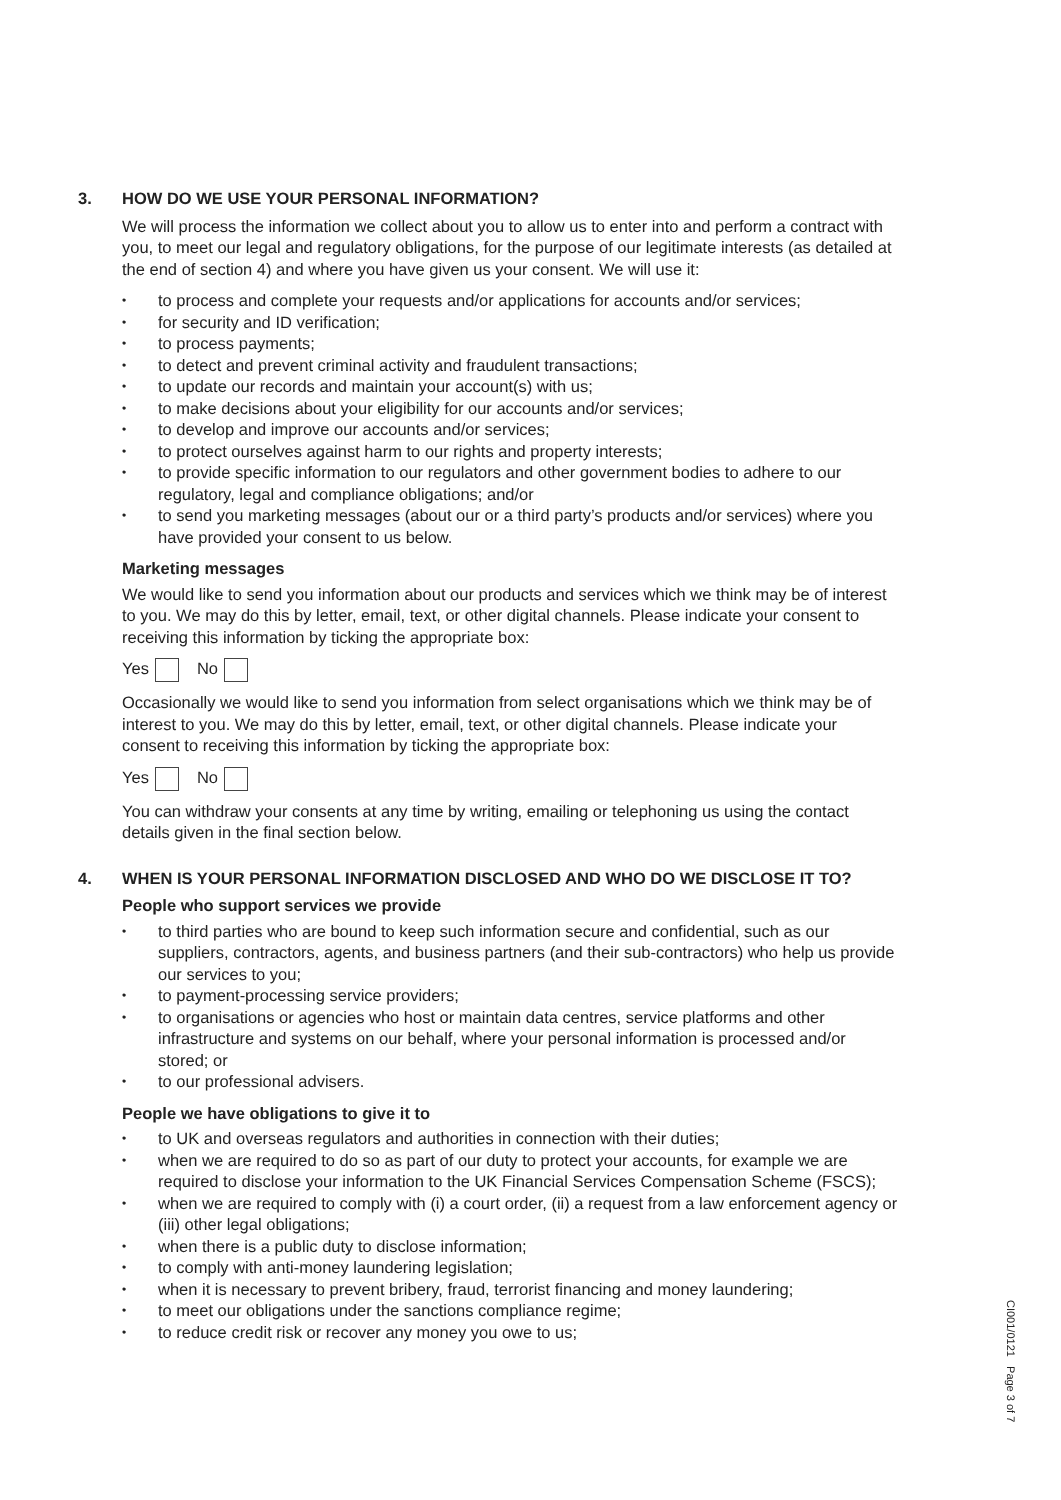3. HOW DO WE USE YOUR PERSONAL INFORMATION?
We will process the information we collect about you to allow us to enter into and perform a contract with you, to meet our legal and regulatory obligations, for the purpose of our legitimate interests (as detailed at the end of section 4) and where you have given us your consent. We will use it:
• to process and complete your requests and/or applications for accounts and/or services;
• for security and ID verification;
• to process payments;
• to detect and prevent criminal activity and fraudulent transactions;
• to update our records and maintain your account(s) with us;
• to make decisions about your eligibility for our accounts and/or services;
• to develop and improve our accounts and/or services;
• to protect ourselves against harm to our rights and property interests;
• to provide specific information to our regulators and other government bodies to adhere to our regulatory, legal and compliance obligations; and/or
• to send you marketing messages (about our or a third party’s products and/or services) where you have provided your consent to us below.
Marketing messages
We would like to send you information about our products and services which we think may be of interest to you. We may do this by letter, email, text, or other digital channels. Please indicate your consent to receiving this information by ticking the appropriate box:
Yes No
Occasionally we would like to send you information from select organisations which we think may be of interest to you. We may do this by letter, email, text, or other digital channels. Please indicate your consent to receiving this information by ticking the appropriate box:
Yes No
You can withdraw your consents at any time by writing, emailing or telephoning us using the contact details given in the final section below.
4. WHEN IS YOUR PERSONAL INFORMATION DISCLOSED AND WHO DO WE DISCLOSE IT TO?
People who support services we provide
• to third parties who are bound to keep such information secure and confidential, such as our suppliers, contractors, agents, and business partners (and their sub-contractors) who help us provide our services to you;
• to payment-processing service providers;
• to organisations or agencies who host or maintain data centres, service platforms and other infrastructure and systems on our behalf, where your personal information is processed and/or stored; or
• to our professional advisers.
People we have obligations to give it to
• to UK and overseas regulators and authorities in connection with their duties;
• when we are required to do so as part of our duty to protect your accounts, for example we are required to disclose your information to the UK Financial Services Compensation Scheme (FSCS);
• when we are required to comply with (i) a court order, (ii) a request from a law enforcement agency or (iii) other legal obligations;
• when there is a public duty to disclose information;
• to comply with anti-money laundering legislation;
• when it is necessary to prevent bribery, fraud, terrorist financing and money laundering;
• to meet our obligations under the sanctions compliance regime;
• to reduce credit risk or recover any money you owe to us;
CI001/0121 Page 3 of 7